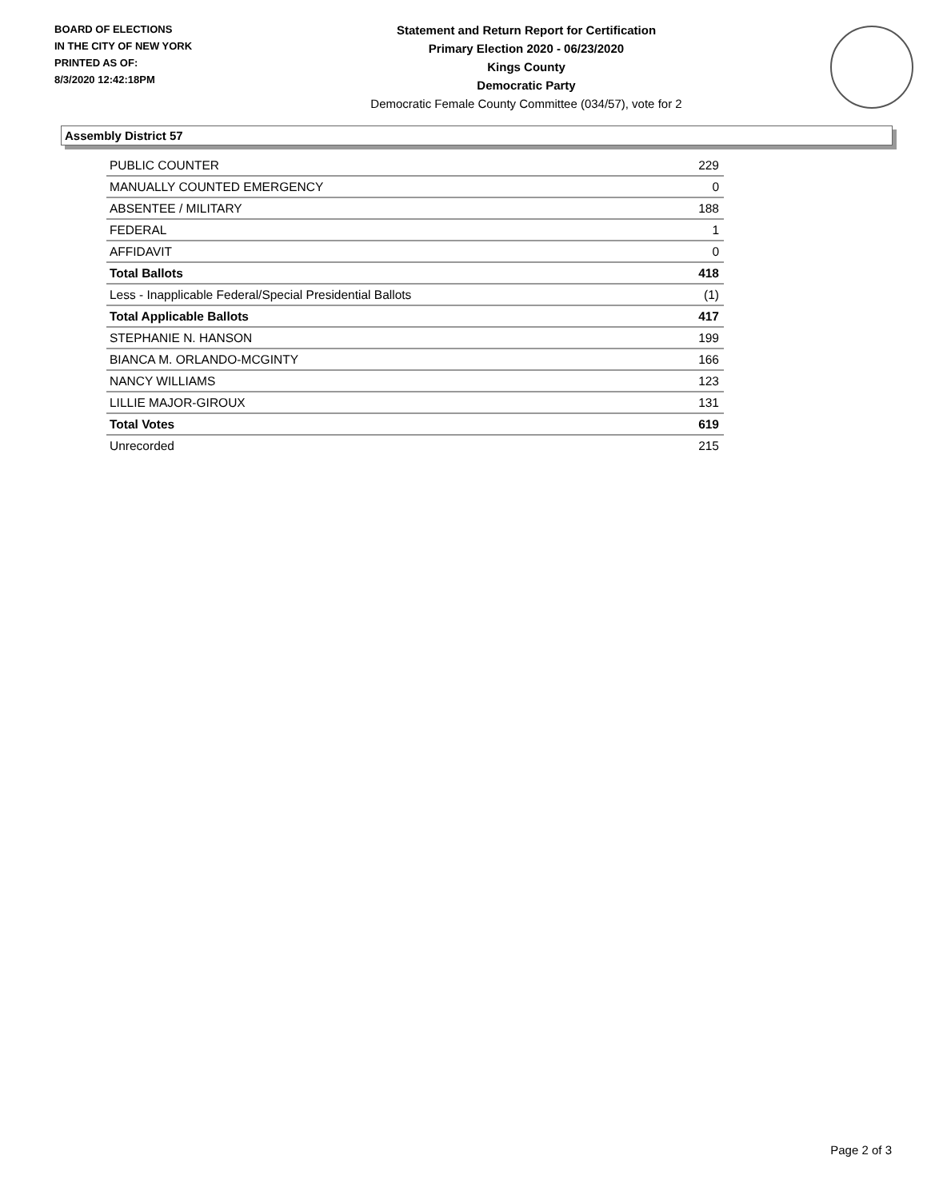BOARD OF ELECTIONS
IN THE CITY OF NEW YORK
PRINTED AS OF:
8/3/2020 12:42:18PM
Statement and Return Report for Certification
Primary Election 2020 - 06/23/2020
Kings County
Democratic Party
Democratic Female County Committee (034/57), vote for 2
Assembly District 57
| PUBLIC COUNTER | 229 |
| MANUALLY COUNTED EMERGENCY | 0 |
| ABSENTEE / MILITARY | 188 |
| FEDERAL | 1 |
| AFFIDAVIT | 0 |
| Total Ballots | 418 |
| Less - Inapplicable Federal/Special Presidential Ballots | (1) |
| Total Applicable Ballots | 417 |
| STEPHANIE N. HANSON | 199 |
| BIANCA M. ORLANDO-MCGINTY | 166 |
| NANCY WILLIAMS | 123 |
| LILLIE MAJOR-GIROUX | 131 |
| Total Votes | 619 |
| Unrecorded | 215 |
Page 2 of 3